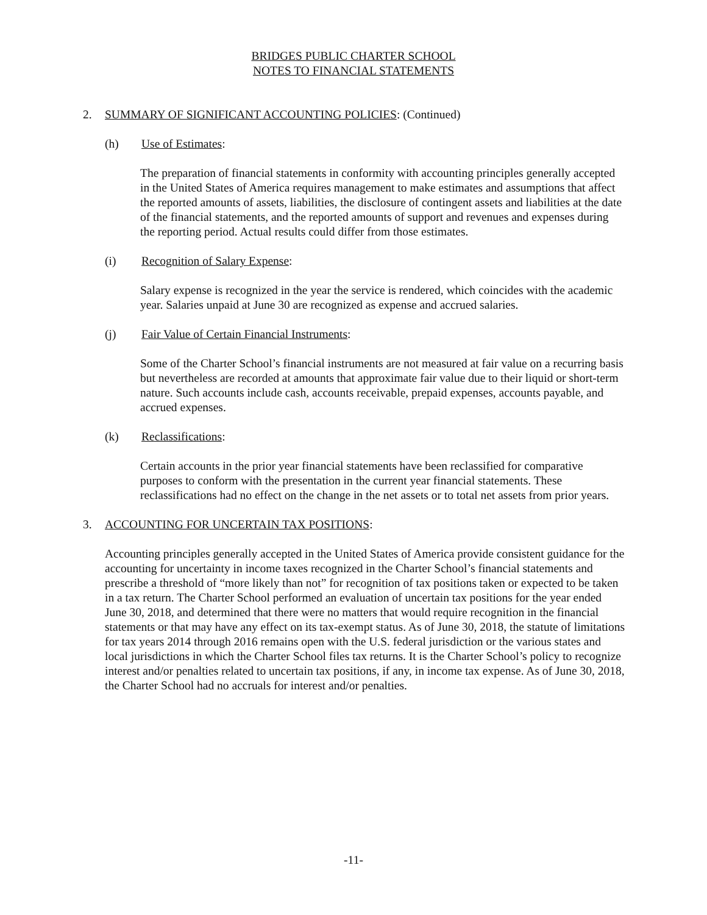BRIDGES PUBLIC CHARTER SCHOOL
NOTES TO FINANCIAL STATEMENTS
2. SUMMARY OF SIGNIFICANT ACCOUNTING POLICIES: (Continued)
(h) Use of Estimates:
The preparation of financial statements in conformity with accounting principles generally accepted in the United States of America requires management to make estimates and assumptions that affect the reported amounts of assets, liabilities, the disclosure of contingent assets and liabilities at the date of the financial statements, and the reported amounts of support and revenues and expenses during the reporting period. Actual results could differ from those estimates.
(i) Recognition of Salary Expense:
Salary expense is recognized in the year the service is rendered, which coincides with the academic year. Salaries unpaid at June 30 are recognized as expense and accrued salaries.
(j) Fair Value of Certain Financial Instruments:
Some of the Charter School’s financial instruments are not measured at fair value on a recurring basis but nevertheless are recorded at amounts that approximate fair value due to their liquid or short-term nature. Such accounts include cash, accounts receivable, prepaid expenses, accounts payable, and accrued expenses.
(k) Reclassifications:
Certain accounts in the prior year financial statements have been reclassified for comparative purposes to conform with the presentation in the current year financial statements. These reclassifications had no effect on the change in the net assets or to total net assets from prior years.
3. ACCOUNTING FOR UNCERTAIN TAX POSITIONS:
Accounting principles generally accepted in the United States of America provide consistent guidance for the accounting for uncertainty in income taxes recognized in the Charter School’s financial statements and prescribe a threshold of “more likely than not” for recognition of tax positions taken or expected to be taken in a tax return. The Charter School performed an evaluation of uncertain tax positions for the year ended June 30, 2018, and determined that there were no matters that would require recognition in the financial statements or that may have any effect on its tax-exempt status. As of June 30, 2018, the statute of limitations for tax years 2014 through 2016 remains open with the U.S. federal jurisdiction or the various states and local jurisdictions in which the Charter School files tax returns. It is the Charter School’s policy to recognize interest and/or penalties related to uncertain tax positions, if any, in income tax expense. As of June 30, 2018, the Charter School had no accruals for interest and/or penalties.
-11-